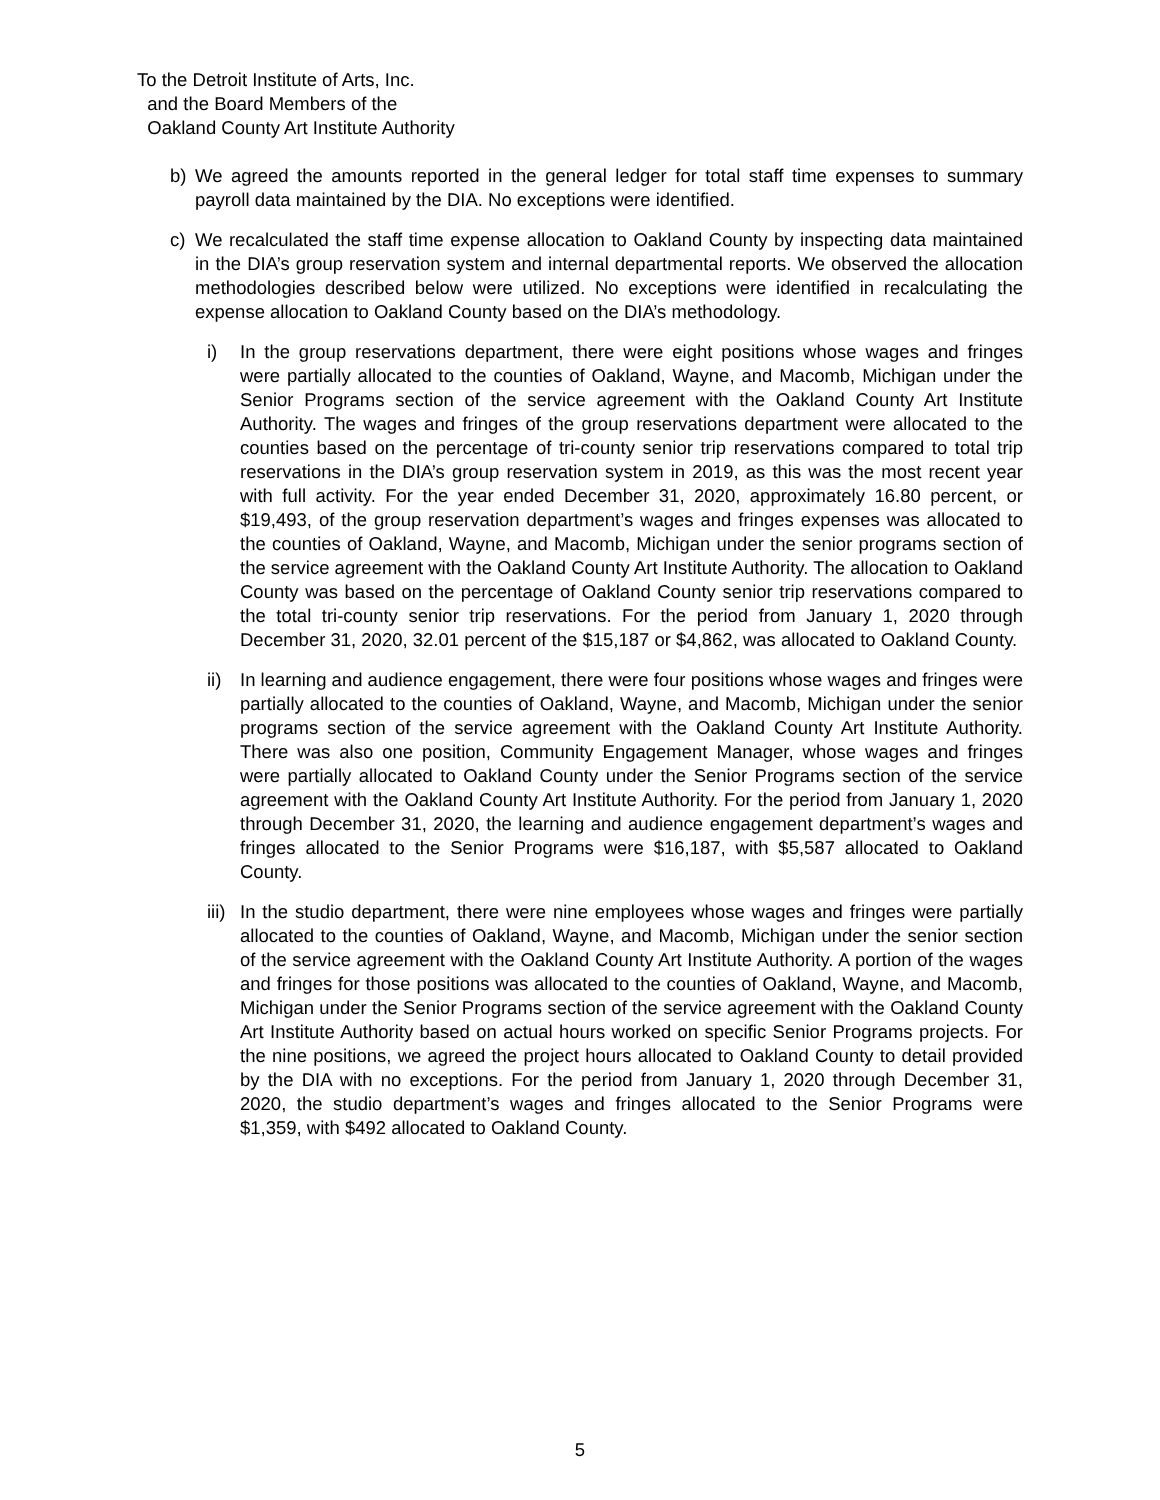To the Detroit Institute of Arts, Inc.
and the Board Members of the
Oakland County Art Institute Authority
b) We agreed the amounts reported in the general ledger for total staff time expenses to summary payroll data maintained by the DIA. No exceptions were identified.
c) We recalculated the staff time expense allocation to Oakland County by inspecting data maintained in the DIA’s group reservation system and internal departmental reports. We observed the allocation methodologies described below were utilized. No exceptions were identified in recalculating the expense allocation to Oakland County based on the DIA’s methodology.
i) In the group reservations department, there were eight positions whose wages and fringes were partially allocated to the counties of Oakland, Wayne, and Macomb, Michigan under the Senior Programs section of the service agreement with the Oakland County Art Institute Authority. The wages and fringes of the group reservations department were allocated to the counties based on the percentage of tri-county senior trip reservations compared to total trip reservations in the DIA’s group reservation system in 2019, as this was the most recent year with full activity. For the year ended December 31, 2020, approximately 16.80 percent, or $19,493, of the group reservation department’s wages and fringes expenses was allocated to the counties of Oakland, Wayne, and Macomb, Michigan under the senior programs section of the service agreement with the Oakland County Art Institute Authority. The allocation to Oakland County was based on the percentage of Oakland County senior trip reservations compared to the total tri-county senior trip reservations. For the period from January 1, 2020 through December 31, 2020, 32.01 percent of the $15,187 or $4,862, was allocated to Oakland County.
ii) In learning and audience engagement, there were four positions whose wages and fringes were partially allocated to the counties of Oakland, Wayne, and Macomb, Michigan under the senior programs section of the service agreement with the Oakland County Art Institute Authority. There was also one position, Community Engagement Manager, whose wages and fringes were partially allocated to Oakland County under the Senior Programs section of the service agreement with the Oakland County Art Institute Authority. For the period from January 1, 2020 through December 31, 2020, the learning and audience engagement department’s wages and fringes allocated to the Senior Programs were $16,187, with $5,587 allocated to Oakland County.
iii) In the studio department, there were nine employees whose wages and fringes were partially allocated to the counties of Oakland, Wayne, and Macomb, Michigan under the senior section of the service agreement with the Oakland County Art Institute Authority. A portion of the wages and fringes for those positions was allocated to the counties of Oakland, Wayne, and Macomb, Michigan under the Senior Programs section of the service agreement with the Oakland County Art Institute Authority based on actual hours worked on specific Senior Programs projects. For the nine positions, we agreed the project hours allocated to Oakland County to detail provided by the DIA with no exceptions. For the period from January 1, 2020 through December 31, 2020, the studio department’s wages and fringes allocated to the Senior Programs were $1,359, with $492 allocated to Oakland County.
5